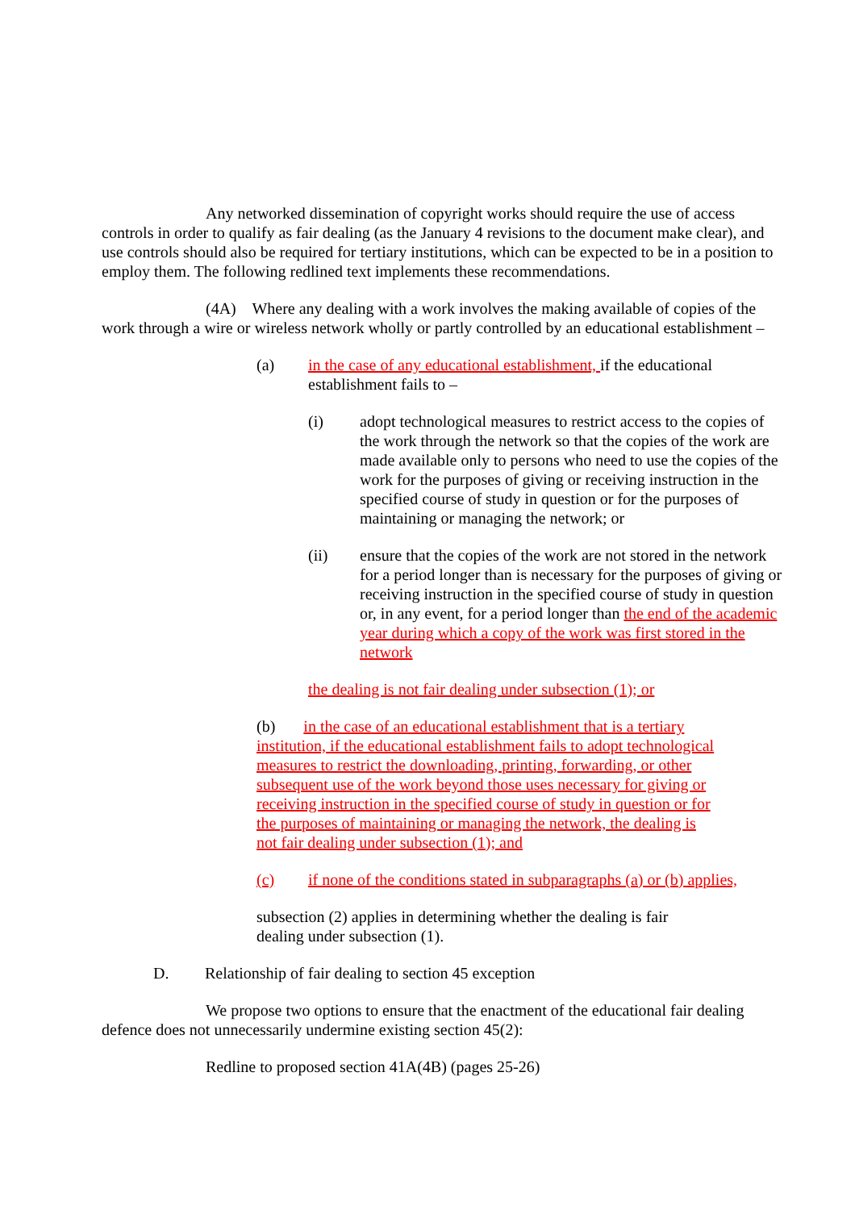Any networked dissemination of copyright works should require the use of access controls in order to qualify as fair dealing (as the January 4 revisions to the document make clear), and use controls should also be required for tertiary institutions, which can be expected to be in a position to employ them. The following redlined text implements these recommendations.
(4A) Where any dealing with a work involves the making available of copies of the work through a wire or wireless network wholly or partly controlled by an educational establishment –
(a) in the case of any educational establishment, if the educational establishment fails to –
(i) adopt technological measures to restrict access to the copies of the work through the network so that the copies of the work are made available only to persons who need to use the copies of the work for the purposes of giving or receiving instruction in the specified course of study in question or for the purposes of maintaining or managing the network; or
(ii) ensure that the copies of the work are not stored in the network for a period longer than is necessary for the purposes of giving or receiving instruction in the specified course of study in question or, in any event, for a period longer than the end of the academic year during which a copy of the work was first stored in the network
the dealing is not fair dealing under subsection (1); or
(b) in the case of an educational establishment that is a tertiary institution, if the educational establishment fails to adopt technological measures to restrict the downloading, printing, forwarding, or other subsequent use of the work beyond those uses necessary for giving or receiving instruction in the specified course of study in question or for the purposes of maintaining or managing the network, the dealing is not fair dealing under subsection (1); and
(c) if none of the conditions stated in subparagraphs (a) or (b) applies,
subsection (2) applies in determining whether the dealing is fair dealing under subsection (1).
D. Relationship of fair dealing to section 45 exception
We propose two options to ensure that the enactment of the educational fair dealing defence does not unnecessarily undermine existing section 45(2):
Redline to proposed section 41A(4B) (pages 25-26)